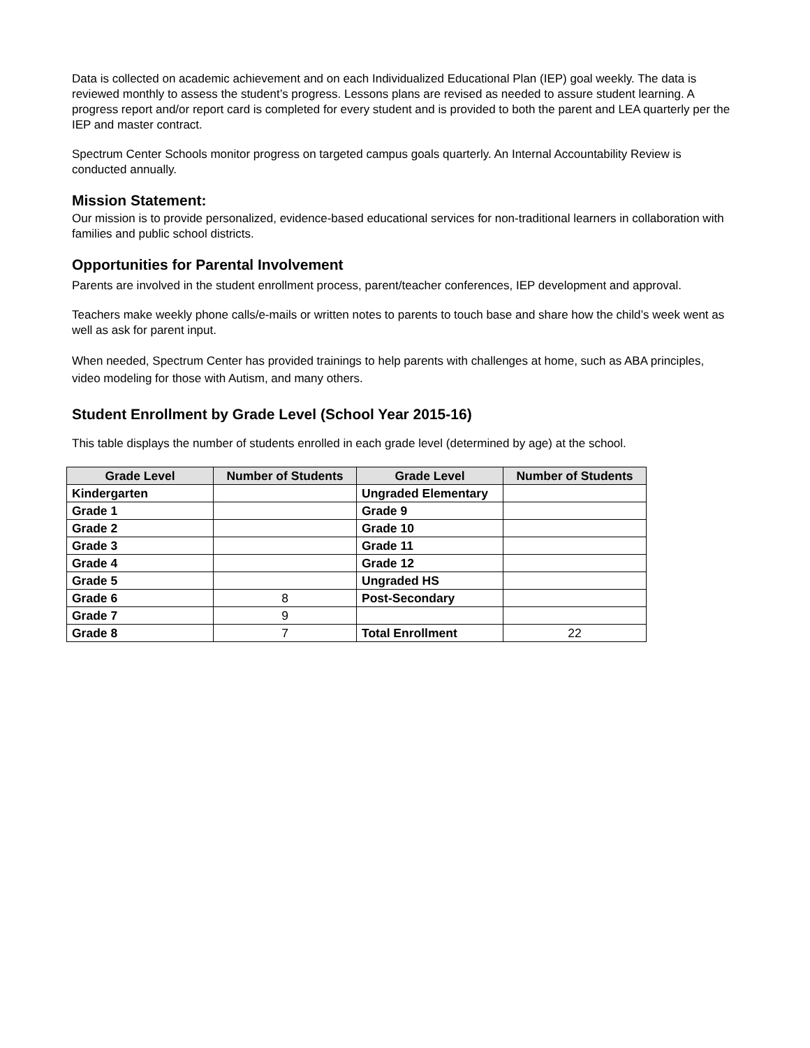Data is collected on academic achievement and on each Individualized Educational Plan (IEP) goal weekly. The data is reviewed monthly to assess the student’s progress. Lessons plans are revised as needed to assure student learning. A progress report and/or report card is completed for every student and is provided to both the parent and LEA quarterly per the IEP and master contract.
Spectrum Center Schools monitor progress on targeted campus goals quarterly. An Internal Accountability Review is conducted annually.
Mission Statement:
Our mission is to provide personalized, evidence-based educational services for non-traditional learners in collaboration with families and public school districts.
Opportunities for Parental Involvement
Parents are involved in the student enrollment process, parent/teacher conferences, IEP development and approval.
Teachers make weekly phone calls/e-mails or written notes to parents to touch base and share how the child’s week went as well as ask for parent input.
When needed, Spectrum Center has provided trainings to help parents with challenges at home, such as ABA principles, video modeling for those with Autism, and many others.
Student Enrollment by Grade Level (School Year 2015-16)
This table displays the number of students enrolled in each grade level (determined by age) at the school.
| Grade Level | Number of Students | Grade Level | Number of Students |
| --- | --- | --- | --- |
| Kindergarten | | Ungraded Elementary | |
| Grade 1 | | Grade 9 | |
| Grade 2 | | Grade 10 | |
| Grade 3 | | Grade 11 | |
| Grade 4 | | Grade 12 | |
| Grade 5 | | Ungraded HS | |
| Grade 6 | 8 | Post-Secondary | |
| Grade 7 | 9 | | |
| Grade 8 | 7 | Total Enrollment | 22 |